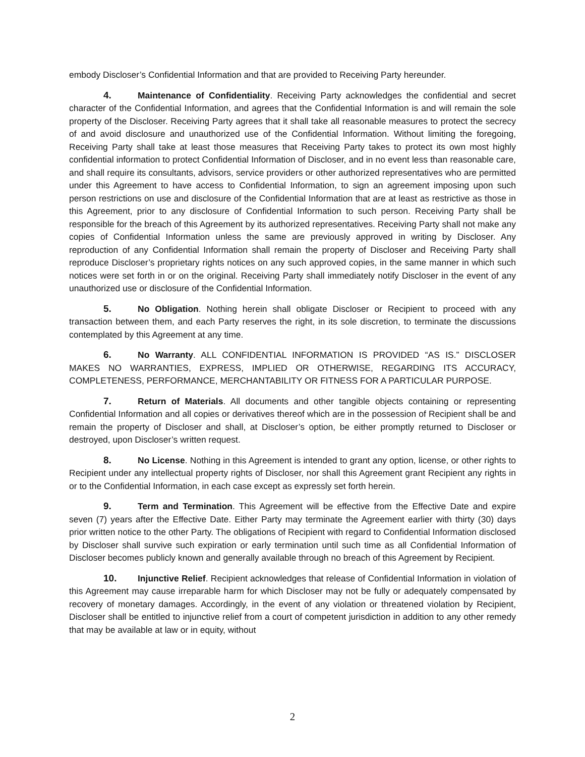embody Discloser’s Confidential Information and that are provided to Receiving Party hereunder.
4. Maintenance of Confidentiality. Receiving Party acknowledges the confidential and secret character of the Confidential Information, and agrees that the Confidential Information is and will remain the sole property of the Discloser. Receiving Party agrees that it shall take all reasonable measures to protect the secrecy of and avoid disclosure and unauthorized use of the Confidential Information. Without limiting the foregoing, Receiving Party shall take at least those measures that Receiving Party takes to protect its own most highly confidential information to protect Confidential Information of Discloser, and in no event less than reasonable care, and shall require its consultants, advisors, service providers or other authorized representatives who are permitted under this Agreement to have access to Confidential Information, to sign an agreement imposing upon such person restrictions on use and disclosure of the Confidential Information that are at least as restrictive as those in this Agreement, prior to any disclosure of Confidential Information to such person. Receiving Party shall be responsible for the breach of this Agreement by its authorized representatives. Receiving Party shall not make any copies of Confidential Information unless the same are previously approved in writing by Discloser. Any reproduction of any Confidential Information shall remain the property of Discloser and Receiving Party shall reproduce Discloser’s proprietary rights notices on any such approved copies, in the same manner in which such notices were set forth in or on the original. Receiving Party shall immediately notify Discloser in the event of any unauthorized use or disclosure of the Confidential Information.
5. No Obligation. Nothing herein shall obligate Discloser or Recipient to proceed with any transaction between them, and each Party reserves the right, in its sole discretion, to terminate the discussions contemplated by this Agreement at any time.
6. No Warranty. ALL CONFIDENTIAL INFORMATION IS PROVIDED “AS IS.” DISCLOSER MAKES NO WARRANTIES, EXPRESS, IMPLIED OR OTHERWISE, REGARDING ITS ACCURACY, COMPLETENESS, PERFORMANCE, MERCHANTABILITY OR FITNESS FOR A PARTICULAR PURPOSE.
7. Return of Materials. All documents and other tangible objects containing or representing Confidential Information and all copies or derivatives thereof which are in the possession of Recipient shall be and remain the property of Discloser and shall, at Discloser’s option, be either promptly returned to Discloser or destroyed, upon Discloser’s written request.
8. No License. Nothing in this Agreement is intended to grant any option, license, or other rights to Recipient under any intellectual property rights of Discloser, nor shall this Agreement grant Recipient any rights in or to the Confidential Information, in each case except as expressly set forth herein.
9. Term and Termination. This Agreement will be effective from the Effective Date and expire seven (7) years after the Effective Date. Either Party may terminate the Agreement earlier with thirty (30) days prior written notice to the other Party. The obligations of Recipient with regard to Confidential Information disclosed by Discloser shall survive such expiration or early termination until such time as all Confidential Information of Discloser becomes publicly known and generally available through no breach of this Agreement by Recipient.
10. Injunctive Relief. Recipient acknowledges that release of Confidential Information in violation of this Agreement may cause irreparable harm for which Discloser may not be fully or adequately compensated by recovery of monetary damages. Accordingly, in the event of any violation or threatened violation by Recipient, Discloser shall be entitled to injunctive relief from a court of competent jurisdiction in addition to any other remedy that may be available at law or in equity, without
2